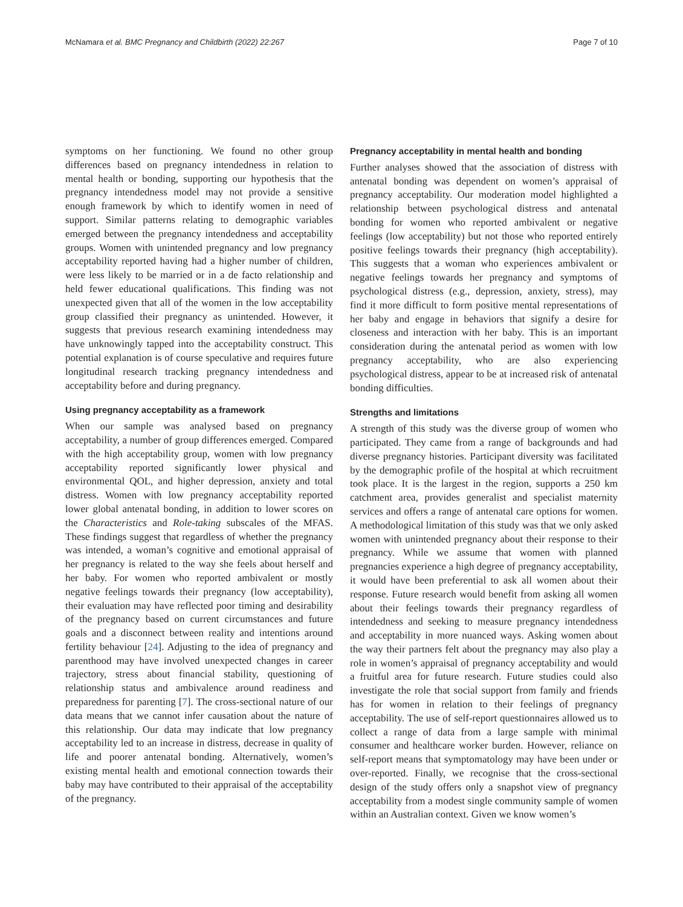McNamara et al. BMC Pregnancy and Childbirth (2022) 22:267 Page 7 of 10
symptoms on her functioning. We found no other group differences based on pregnancy intendedness in relation to mental health or bonding, supporting our hypothesis that the pregnancy intendedness model may not provide a sensitive enough framework by which to identify women in need of support. Similar patterns relating to demographic variables emerged between the pregnancy intendedness and acceptability groups. Women with unintended pregnancy and low pregnancy acceptability reported having had a higher number of children, were less likely to be married or in a de facto relationship and held fewer educational qualifications. This finding was not unexpected given that all of the women in the low acceptability group classified their pregnancy as unintended. However, it suggests that previous research examining intendedness may have unknowingly tapped into the acceptability construct. This potential explanation is of course speculative and requires future longitudinal research tracking pregnancy intendedness and acceptability before and during pregnancy.
Using pregnancy acceptability as a framework
When our sample was analysed based on pregnancy acceptability, a number of group differences emerged. Compared with the high acceptability group, women with low pregnancy acceptability reported significantly lower physical and environmental QOL, and higher depression, anxiety and total distress. Women with low pregnancy acceptability reported lower global antenatal bonding, in addition to lower scores on the Characteristics and Role-taking subscales of the MFAS. These findings suggest that regardless of whether the pregnancy was intended, a woman’s cognitive and emotional appraisal of her pregnancy is related to the way she feels about herself and her baby. For women who reported ambivalent or mostly negative feelings towards their pregnancy (low acceptability), their evaluation may have reflected poor timing and desirability of the pregnancy based on current circumstances and future goals and a disconnect between reality and intentions around fertility behaviour [24]. Adjusting to the idea of pregnancy and parenthood may have involved unexpected changes in career trajectory, stress about financial stability, questioning of relationship status and ambivalence around readiness and preparedness for parenting [7]. The cross-sectional nature of our data means that we cannot infer causation about the nature of this relationship. Our data may indicate that low pregnancy acceptability led to an increase in distress, decrease in quality of life and poorer antenatal bonding. Alternatively, women’s existing mental health and emotional connection towards their baby may have contributed to their appraisal of the acceptability of the pregnancy.
Pregnancy acceptability in mental health and bonding
Further analyses showed that the association of distress with antenatal bonding was dependent on women’s appraisal of pregnancy acceptability. Our moderation model highlighted a relationship between psychological distress and antenatal bonding for women who reported ambivalent or negative feelings (low acceptability) but not those who reported entirely positive feelings towards their pregnancy (high acceptability). This suggests that a woman who experiences ambivalent or negative feelings towards her pregnancy and symptoms of psychological distress (e.g., depression, anxiety, stress), may find it more difficult to form positive mental representations of her baby and engage in behaviors that signify a desire for closeness and interaction with her baby. This is an important consideration during the antenatal period as women with low pregnancy acceptability, who are also experiencing psychological distress, appear to be at increased risk of antenatal bonding difficulties.
Strengths and limitations
A strength of this study was the diverse group of women who participated. They came from a range of backgrounds and had diverse pregnancy histories. Participant diversity was facilitated by the demographic profile of the hospital at which recruitment took place. It is the largest in the region, supports a 250 km catchment area, provides generalist and specialist maternity services and offers a range of antenatal care options for women. A methodological limitation of this study was that we only asked women with unintended pregnancy about their response to their pregnancy. While we assume that women with planned pregnancies experience a high degree of pregnancy acceptability, it would have been preferential to ask all women about their response. Future research would benefit from asking all women about their feelings towards their pregnancy regardless of intendedness and seeking to measure pregnancy intendedness and acceptability in more nuanced ways. Asking women about the way their partners felt about the pregnancy may also play a role in women’s appraisal of pregnancy acceptability and would a fruitful area for future research. Future studies could also investigate the role that social support from family and friends has for women in relation to their feelings of pregnancy acceptability. The use of self-report questionnaires allowed us to collect a range of data from a large sample with minimal consumer and healthcare worker burden. However, reliance on self-report means that symptomatology may have been under or over-reported. Finally, we recognise that the cross-sectional design of the study offers only a snapshot view of pregnancy acceptability from a modest single community sample of women within an Australian context. Given we know women’s